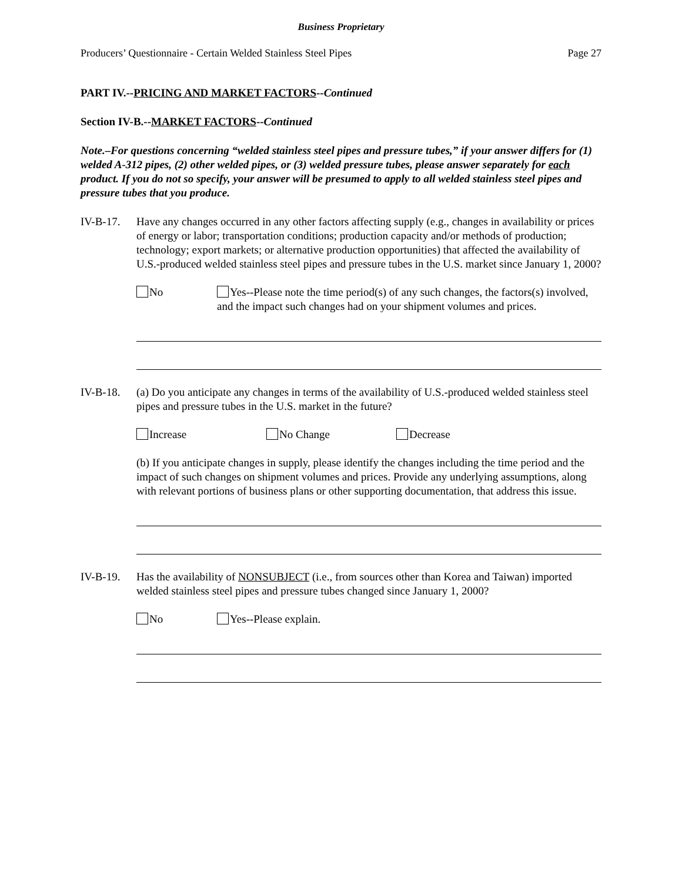Business Proprietary
Producers’ Questionnaire - Certain Welded Stainless Steel Pipes Page 27
PART IV.--PRICING AND MARKET FACTORS--Continued
Section IV-B.--MARKET FACTORS--Continued
Note.–For questions concerning “welded stainless steel pipes and pressure tubes,” if your answer differs for (1) welded A-312 pipes, (2) other welded pipes, or (3) welded pressure tubes, please answer separately for each product. If you do not so specify, your answer will be presumed to apply to all welded stainless steel pipes and pressure tubes that you produce.
IV-B-17. Have any changes occurred in any other factors affecting supply (e.g., changes in availability or prices of energy or labor; transportation conditions; production capacity and/or methods of production; technology; export markets; or alternative production opportunities) that affected the availability of U.S.-produced welded stainless steel pipes and pressure tubes in the U.S. market since January 1, 2000?
No Yes--Please note the time period(s) of any such changes, the factors(s) involved, and the impact such changes had on your shipment volumes and prices.
IV-B-18. (a) Do you anticipate any changes in terms of the availability of U.S.-produced welded stainless steel pipes and pressure tubes in the U.S. market in the future?
Increase No Change Decrease
(b) If you anticipate changes in supply, please identify the changes including the time period and the impact of such changes on shipment volumes and prices. Provide any underlying assumptions, along with relevant portions of business plans or other supporting documentation, that address this issue.
IV-B-19. Has the availability of NONSUBJECT (i.e., from sources other than Korea and Taiwan) imported welded stainless steel pipes and pressure tubes changed since January 1, 2000?
No Yes--Please explain.